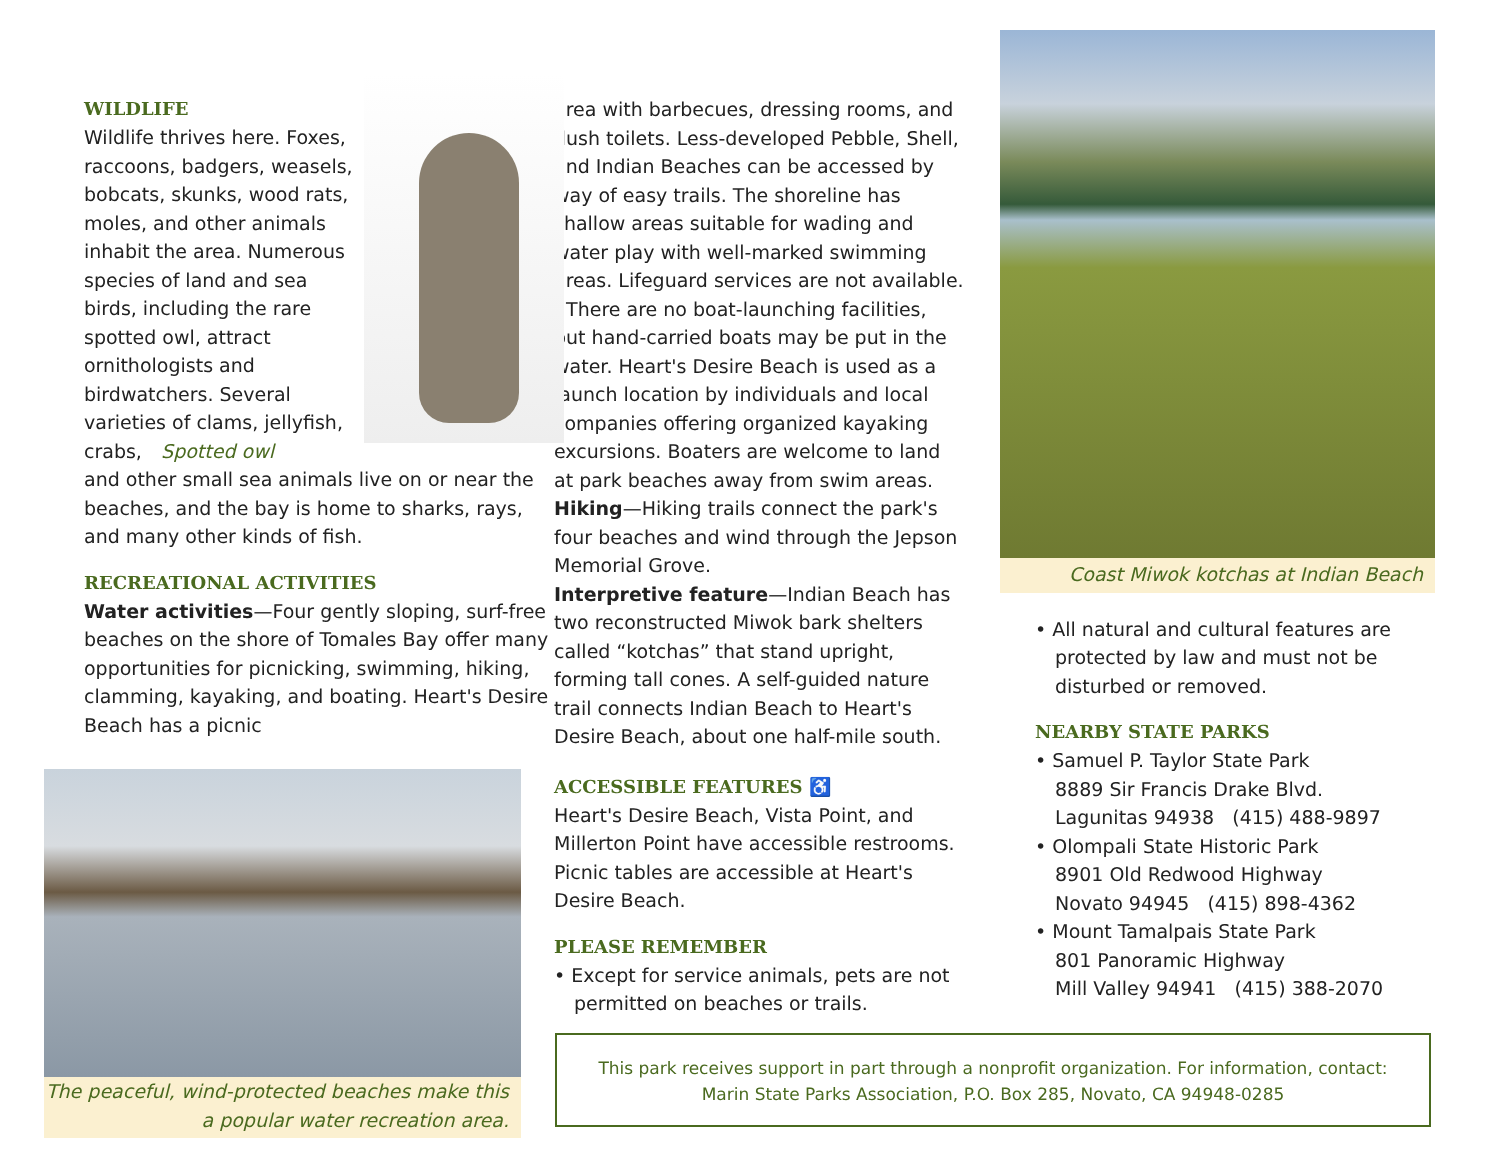WILDLIFE
Wildlife thrives here. Foxes, raccoons, badgers, weasels, bobcats, skunks, wood rats, moles, and other animals inhabit the area. Numerous species of land and sea birds, including the rare spotted owl, attract ornithologists and birdwatchers. Several varieties of clams, Spotted owl jellyfish, crabs, and other small sea animals live on or near the beaches, and the bay is home to sharks, rays, and many other kinds of fish.
RECREATIONAL ACTIVITIES
Water activities—Four gently sloping, surf-free beaches on the shore of Tomales Bay offer many opportunities for picnicking, swimming, hiking, clamming, kayaking, and boating. Heart's Desire Beach has a picnic
The peaceful, wind-protected beaches make this
a popular water recreation area.
area with barbecues, dressing rooms, and flush toilets. Less-developed Pebble, Shell, and Indian Beaches can be accessed by way of easy trails. The shoreline has shallow areas suitable for wading and water play with well-marked swimming areas. Lifeguard services are not available.
There are no boat-launching facilities, but hand-carried boats may be put in the water. Heart's Desire Beach is used as a launch location by individuals and local companies offering organized kayaking excursions. Boaters are welcome to land at park beaches away from swim areas.
Hiking—Hiking trails connect the park's four beaches and wind through the Jepson Memorial Grove.
Interpretive feature—Indian Beach has two reconstructed Miwok bark shelters called “kotchas” that stand upright, forming tall cones. A self-guided nature trail connects Indian Beach to Heart's Desire Beach, about one half-mile south.
ACCESSIBLE FEATURES ♿
Heart's Desire Beach, Vista Point, and Millerton Point have accessible restrooms. Picnic tables are accessible at Heart's Desire Beach.
PLEASE REMEMBER
• Except for service animals, pets are not permitted on beaches or trails.
Coast Miwok kotchas at Indian Beach
• All natural and cultural features are protected by law and must not be disturbed or removed.
NEARBY STATE PARKS
• Samuel P. Taylor State Park
8889 Sir Francis Drake Blvd.
Lagunitas 94938 (415) 488-9897
• Olompali State Historic Park
8901 Old Redwood Highway
Novato 94945 (415) 898-4362
• Mount Tamalpais State Park
801 Panoramic Highway
Mill Valley 94941 (415) 388-2070
This park receives support in part through a nonprofit organization. For information, contact:
Marin State Parks Association, P.O. Box 285, Novato, CA 94948-0285